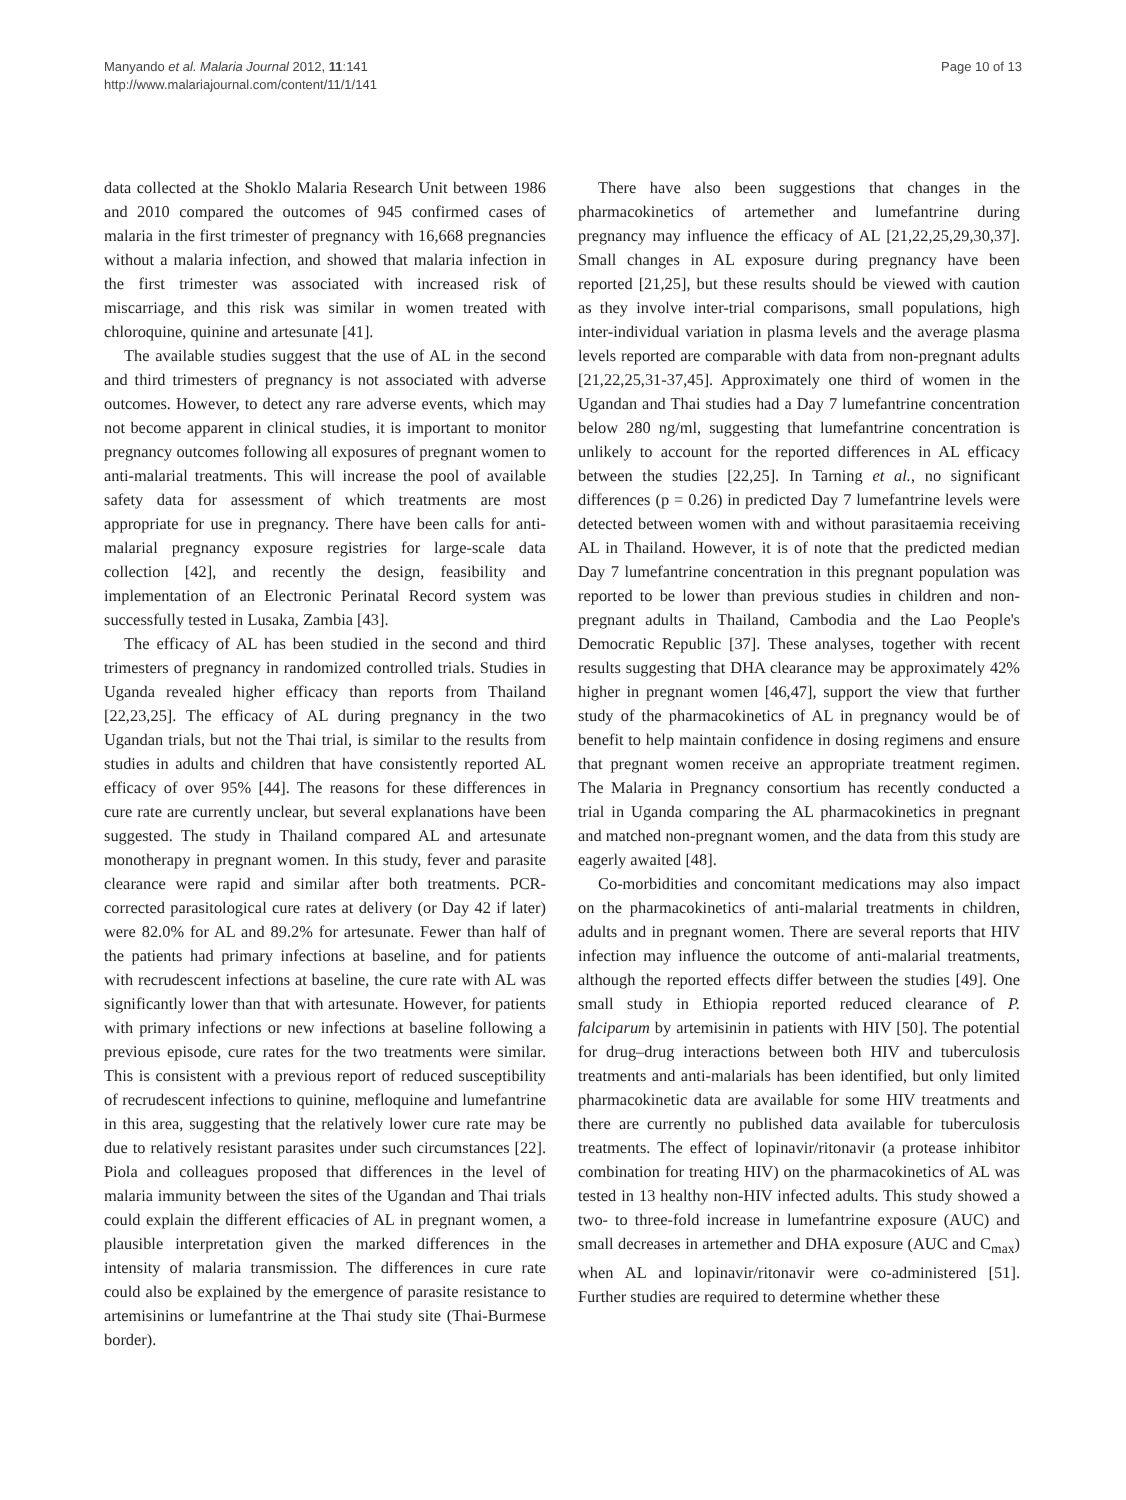Manyando et al. Malaria Journal 2012, 11:141
http://www.malariajournal.com/content/11/1/141
Page 10 of 13
data collected at the Shoklo Malaria Research Unit between 1986 and 2010 compared the outcomes of 945 confirmed cases of malaria in the first trimester of pregnancy with 16,668 pregnancies without a malaria infection, and showed that malaria infection in the first trimester was associated with increased risk of miscarriage, and this risk was similar in women treated with chloroquine, quinine and artesunate [41].
The available studies suggest that the use of AL in the second and third trimesters of pregnancy is not associated with adverse outcomes. However, to detect any rare adverse events, which may not become apparent in clinical studies, it is important to monitor pregnancy outcomes following all exposures of pregnant women to anti-malarial treatments. This will increase the pool of available safety data for assessment of which treatments are most appropriate for use in pregnancy. There have been calls for anti-malarial pregnancy exposure registries for large-scale data collection [42], and recently the design, feasibility and implementation of an Electronic Perinatal Record system was successfully tested in Lusaka, Zambia [43].
The efficacy of AL has been studied in the second and third trimesters of pregnancy in randomized controlled trials. Studies in Uganda revealed higher efficacy than reports from Thailand [22,23,25]. The efficacy of AL during pregnancy in the two Ugandan trials, but not the Thai trial, is similar to the results from studies in adults and children that have consistently reported AL efficacy of over 95% [44]. The reasons for these differences in cure rate are currently unclear, but several explanations have been suggested. The study in Thailand compared AL and artesunate monotherapy in pregnant women. In this study, fever and parasite clearance were rapid and similar after both treatments. PCR-corrected parasitological cure rates at delivery (or Day 42 if later) were 82.0% for AL and 89.2% for artesunate. Fewer than half of the patients had primary infections at baseline, and for patients with recrudescent infections at baseline, the cure rate with AL was significantly lower than that with artesunate. However, for patients with primary infections or new infections at baseline following a previous episode, cure rates for the two treatments were similar. This is consistent with a previous report of reduced susceptibility of recrudescent infections to quinine, mefloquine and lumefantrine in this area, suggesting that the relatively lower cure rate may be due to relatively resistant parasites under such circumstances [22]. Piola and colleagues proposed that differences in the level of malaria immunity between the sites of the Ugandan and Thai trials could explain the different efficacies of AL in pregnant women, a plausible interpretation given the marked differences in the intensity of malaria transmission. The differences in cure rate could also be explained by the emergence of parasite resistance to artemisinins or lumefantrine at the Thai study site (Thai-Burmese border).
There have also been suggestions that changes in the pharmacokinetics of artemether and lumefantrine during pregnancy may influence the efficacy of AL [21,22,25,29,30,37]. Small changes in AL exposure during pregnancy have been reported [21,25], but these results should be viewed with caution as they involve inter-trial comparisons, small populations, high inter-individual variation in plasma levels and the average plasma levels reported are comparable with data from non-pregnant adults [21,22,25,31-37,45]. Approximately one third of women in the Ugandan and Thai studies had a Day 7 lumefantrine concentration below 280 ng/ml, suggesting that lumefantrine concentration is unlikely to account for the reported differences in AL efficacy between the studies [22,25]. In Tarning et al., no significant differences (p = 0.26) in predicted Day 7 lumefantrine levels were detected between women with and without parasitaemia receiving AL in Thailand. However, it is of note that the predicted median Day 7 lumefantrine concentration in this pregnant population was reported to be lower than previous studies in children and non-pregnant adults in Thailand, Cambodia and the Lao People's Democratic Republic [37]. These analyses, together with recent results suggesting that DHA clearance may be approximately 42% higher in pregnant women [46,47], support the view that further study of the pharmacokinetics of AL in pregnancy would be of benefit to help maintain confidence in dosing regimens and ensure that pregnant women receive an appropriate treatment regimen. The Malaria in Pregnancy consortium has recently conducted a trial in Uganda comparing the AL pharmacokinetics in pregnant and matched non-pregnant women, and the data from this study are eagerly awaited [48].
Co-morbidities and concomitant medications may also impact on the pharmacokinetics of anti-malarial treatments in children, adults and in pregnant women. There are several reports that HIV infection may influence the outcome of anti-malarial treatments, although the reported effects differ between the studies [49]. One small study in Ethiopia reported reduced clearance of P. falciparum by artemisinin in patients with HIV [50]. The potential for drug–drug interactions between both HIV and tuberculosis treatments and anti-malarials has been identified, but only limited pharmacokinetic data are available for some HIV treatments and there are currently no published data available for tuberculosis treatments. The effect of lopinavir/ritonavir (a protease inhibitor combination for treating HIV) on the pharmacokinetics of AL was tested in 13 healthy non-HIV infected adults. This study showed a two- to three-fold increase in lumefantrine exposure (AUC) and small decreases in artemether and DHA exposure (AUC and C<sub>max</sub>) when AL and lopinavir/ritonavir were co-administered [51]. Further studies are required to determine whether these